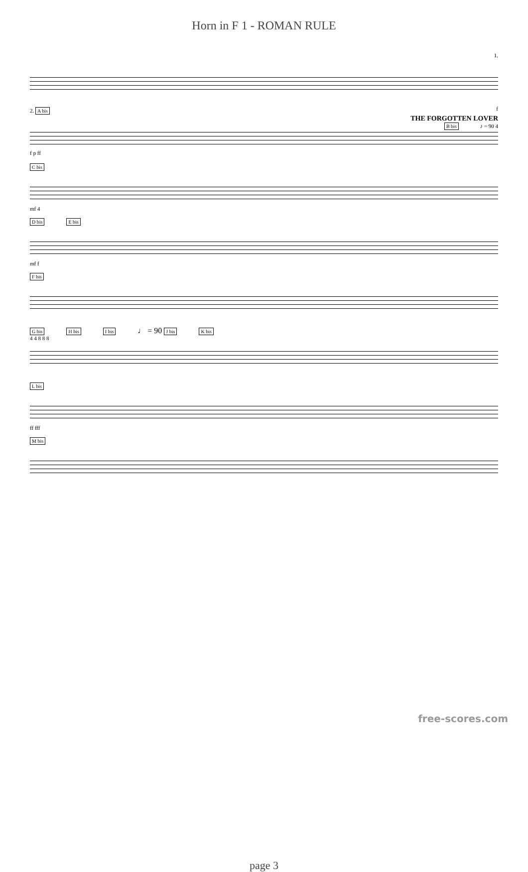Horn in F 1 - ROMAN RULE
1.
f
2. A bis
THE FORGOTTEN LOVER
B bis ♪ = 90 4
f p ff
C bis
mf 4
D bis E bis
mf f
F bis
G bis H bis I bis ♩ = 90 J bis K bis
4 4 8 8 8
L bis
ff fff
M bis
page 3
free-scores.com